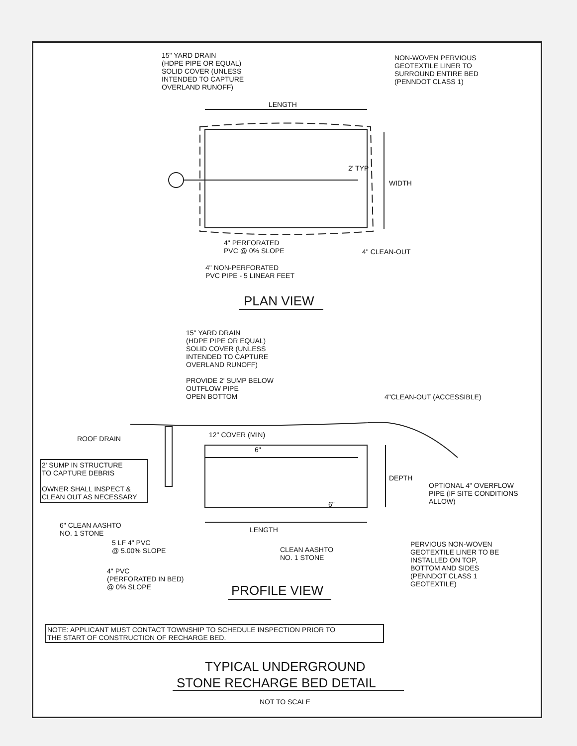15" YARD DRAIN (HDPE PIPE OR EQUAL) SOLID COVER (UNLESS INTENDED TO CAPTURE OVERLAND RUNOFF)
NON-WOVEN PERVIOUS GEOTEXTILE LINER TO SURROUND ENTIRE BED (PENNDOT CLASS 1)
LENGTH
2' TYP
WIDTH
4" PERFORATED PVC @ 0% SLOPE
4" CLEAN-OUT
4" NON-PERFORATED PVC PIPE - 5 LINEAR FEET
PLAN VIEW
15" YARD DRAIN (HDPE PIPE OR EQUAL) SOLID COVER (UNLESS INTENDED TO CAPTURE OVERLAND RUNOFF) PROVIDE 2' SUMP BELOW OUTFLOW PIPE OPEN BOTTOM
4"CLEAN-OUT (ACCESSIBLE)
ROOF DRAIN
12" COVER (MIN)
6"
2' SUMP IN STRUCTURE TO CAPTURE DEBRIS OWNER SHALL INSPECT & CLEAN OUT AS NECESSARY
DEPTH
OPTIONAL 4" OVERFLOW PIPE (IF SITE CONDITIONS ALLOW)
6"
6" CLEAN AASHTO NO. 1 STONE
LENGTH
5 LF 4" PVC @ 5.00% SLOPE
CLEAN AASHTO NO. 1 STONE
PERVIOUS NON-WOVEN GEOTEXTILE LINER TO BE INSTALLED ON TOP, BOTTOM AND SIDES (PENNDOT CLASS 1 GEOTEXTILE)
4" PVC (PERFORATED IN BED) @ 0% SLOPE
PROFILE VIEW
NOTE: APPLICANT MUST CONTACT TOWNSHIP TO SCHEDULE INSPECTION PRIOR TO THE START OF CONSTRUCTION OF RECHARGE BED.
TYPICAL UNDERGROUND
STONE RECHARGE BED DETAIL
NOT TO SCALE